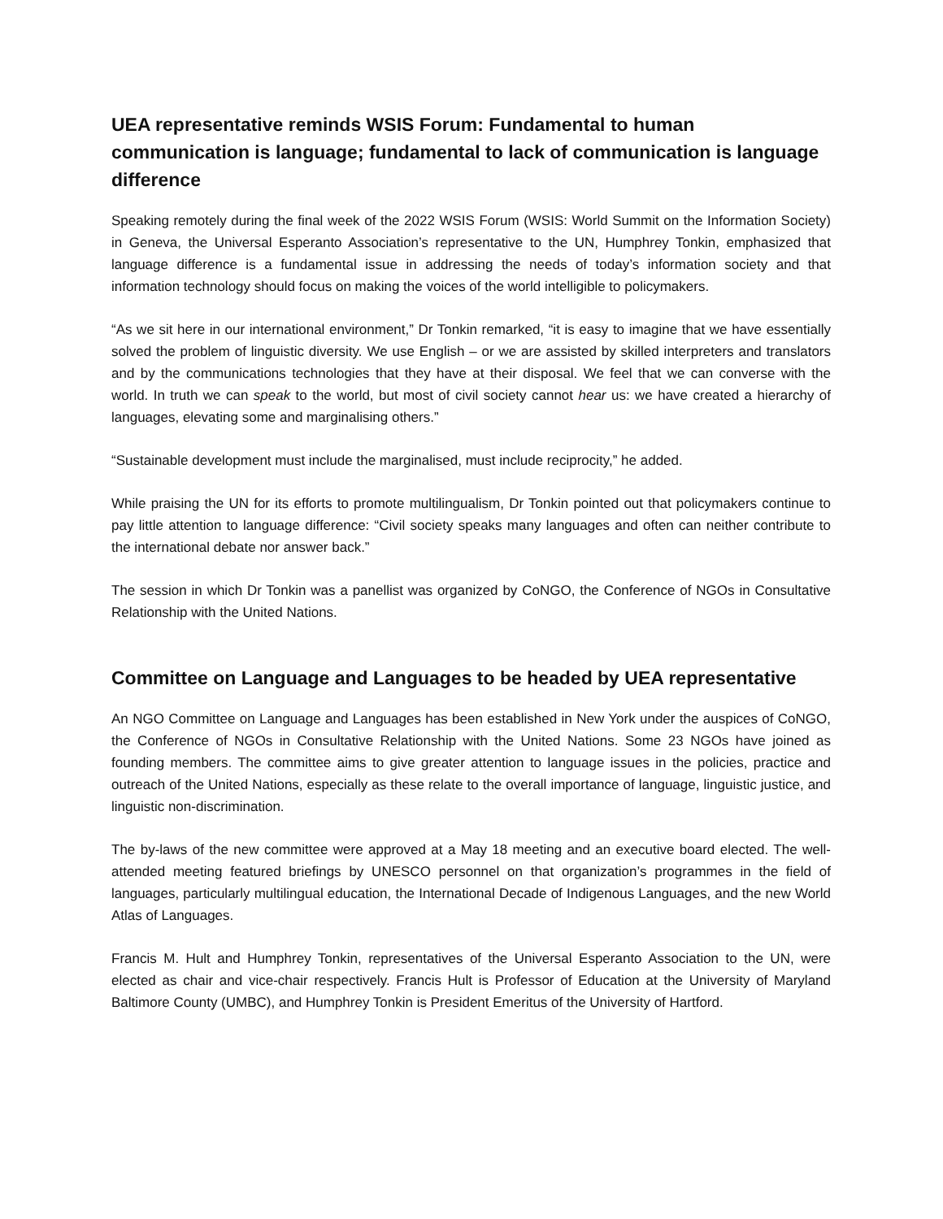UEA representative reminds WSIS Forum: Fundamental to human communication is language; fundamental to lack of communication is language difference
Speaking remotely during the final week of the 2022 WSIS Forum (WSIS: World Summit on the Information Society) in Geneva, the Universal Esperanto Association’s representative to the UN, Humphrey Tonkin, emphasized that language difference is a fundamental issue in addressing the needs of today’s information society and that information technology should focus on making the voices of the world intelligible to policymakers.
“As we sit here in our international environment,” Dr Tonkin remarked, “it is easy to imagine that we have essentially solved the problem of linguistic diversity. We use English – or we are assisted by skilled interpreters and translators and by the communications technologies that they have at their disposal. We feel that we can converse with the world. In truth we can speak to the world, but most of civil society cannot hear us: we have created a hierarchy of languages, elevating some and marginalising others.”
“Sustainable development must include the marginalised, must include reciprocity,” he added.
While praising the UN for its efforts to promote multilingualism, Dr Tonkin pointed out that policymakers continue to pay little attention to language difference: “Civil society speaks many languages and often can neither contribute to the international debate nor answer back.”
The session in which Dr Tonkin was a panellist was organized by CoNGO, the Conference of NGOs in Consultative Relationship with the United Nations.
Committee on Language and Languages to be headed by UEA representative
An NGO Committee on Language and Languages has been established in New York under the auspices of CoNGO, the Conference of NGOs in Consultative Relationship with the United Nations. Some 23 NGOs have joined as founding members. The committee aims to give greater attention to language issues in the policies, practice and outreach of the United Nations, especially as these relate to the overall importance of language, linguistic justice, and linguistic non-discrimination.
The by-laws of the new committee were approved at a May 18 meeting and an executive board elected. The well-attended meeting featured briefings by UNESCO personnel on that organization’s programmes in the field of languages, particularly multilingual education, the International Decade of Indigenous Languages, and the new World Atlas of Languages.
Francis M. Hult and Humphrey Tonkin, representatives of the Universal Esperanto Association to the UN, were elected as chair and vice-chair respectively. Francis Hult is Professor of Education at the University of Maryland Baltimore County (UMBC), and Humphrey Tonkin is President Emeritus of the University of Hartford.